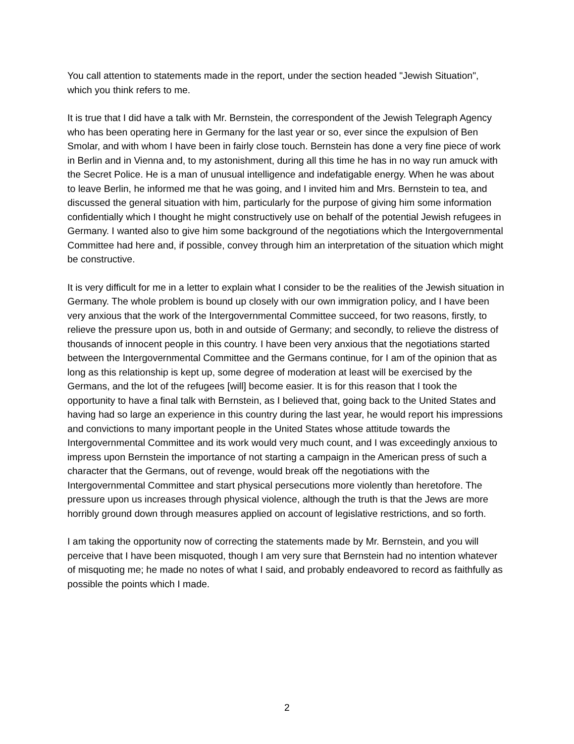You call attention to statements made in the report, under the section headed "Jewish Situation", which you think refers to me.
It is true that I did have a talk with Mr. Bernstein, the correspondent of the Jewish Telegraph Agency who has been operating here in Germany for the last year or so, ever since the expulsion of Ben Smolar, and with whom I have been in fairly close touch. Bernstein has done a very fine piece of work in Berlin and in Vienna and, to my astonishment, during all this time he has in no way run amuck with the Secret Police. He is a man of unusual intelligence and indefatigable energy. When he was about to leave Berlin, he informed me that he was going, and I invited him and Mrs. Bernstein to tea, and discussed the general situation with him, particularly for the purpose of giving him some information confidentially which I thought he might constructively use on behalf of the potential Jewish refugees in Germany. I wanted also to give him some background of the negotiations which the Intergovernmental Committee had here and, if possible, convey through him an interpretation of the situation which might be constructive.
It is very difficult for me in a letter to explain what I consider to be the realities of the Jewish situation in Germany. The whole problem is bound up closely with our own immigration policy, and I have been very anxious that the work of the Intergovernmental Committee succeed, for two reasons, firstly, to relieve the pressure upon us, both in and outside of Germany; and secondly, to relieve the distress of thousands of innocent people in this country. I have been very anxious that the negotiations started between the Intergovernmental Committee and the Germans continue, for I am of the opinion that as long as this relationship is kept up, some degree of moderation at least will be exercised by the Germans, and the lot of the refugees [will] become easier. It is for this reason that I took the opportunity to have a final talk with Bernstein, as I believed that, going back to the United States and having had so large an experience in this country during the last year, he would report his impressions and convictions to many important people in the United States whose attitude towards the Intergovernmental Committee and its work would very much count, and I was exceedingly anxious to impress upon Bernstein the importance of not starting a campaign in the American press of such a character that the Germans, out of revenge, would break off the negotiations with the Intergovernmental Committee and start physical persecutions more violently than heretofore. The pressure upon us increases through physical violence, although the truth is that the Jews are more horribly ground down through measures applied on account of legislative restrictions, and so forth.
I am taking the opportunity now of correcting the statements made by Mr. Bernstein, and you will perceive that I have been misquoted, though I am very sure that Bernstein had no intention whatever of misquoting me; he made no notes of what I said, and probably endeavored to record as faithfully as possible the points which I made.
2